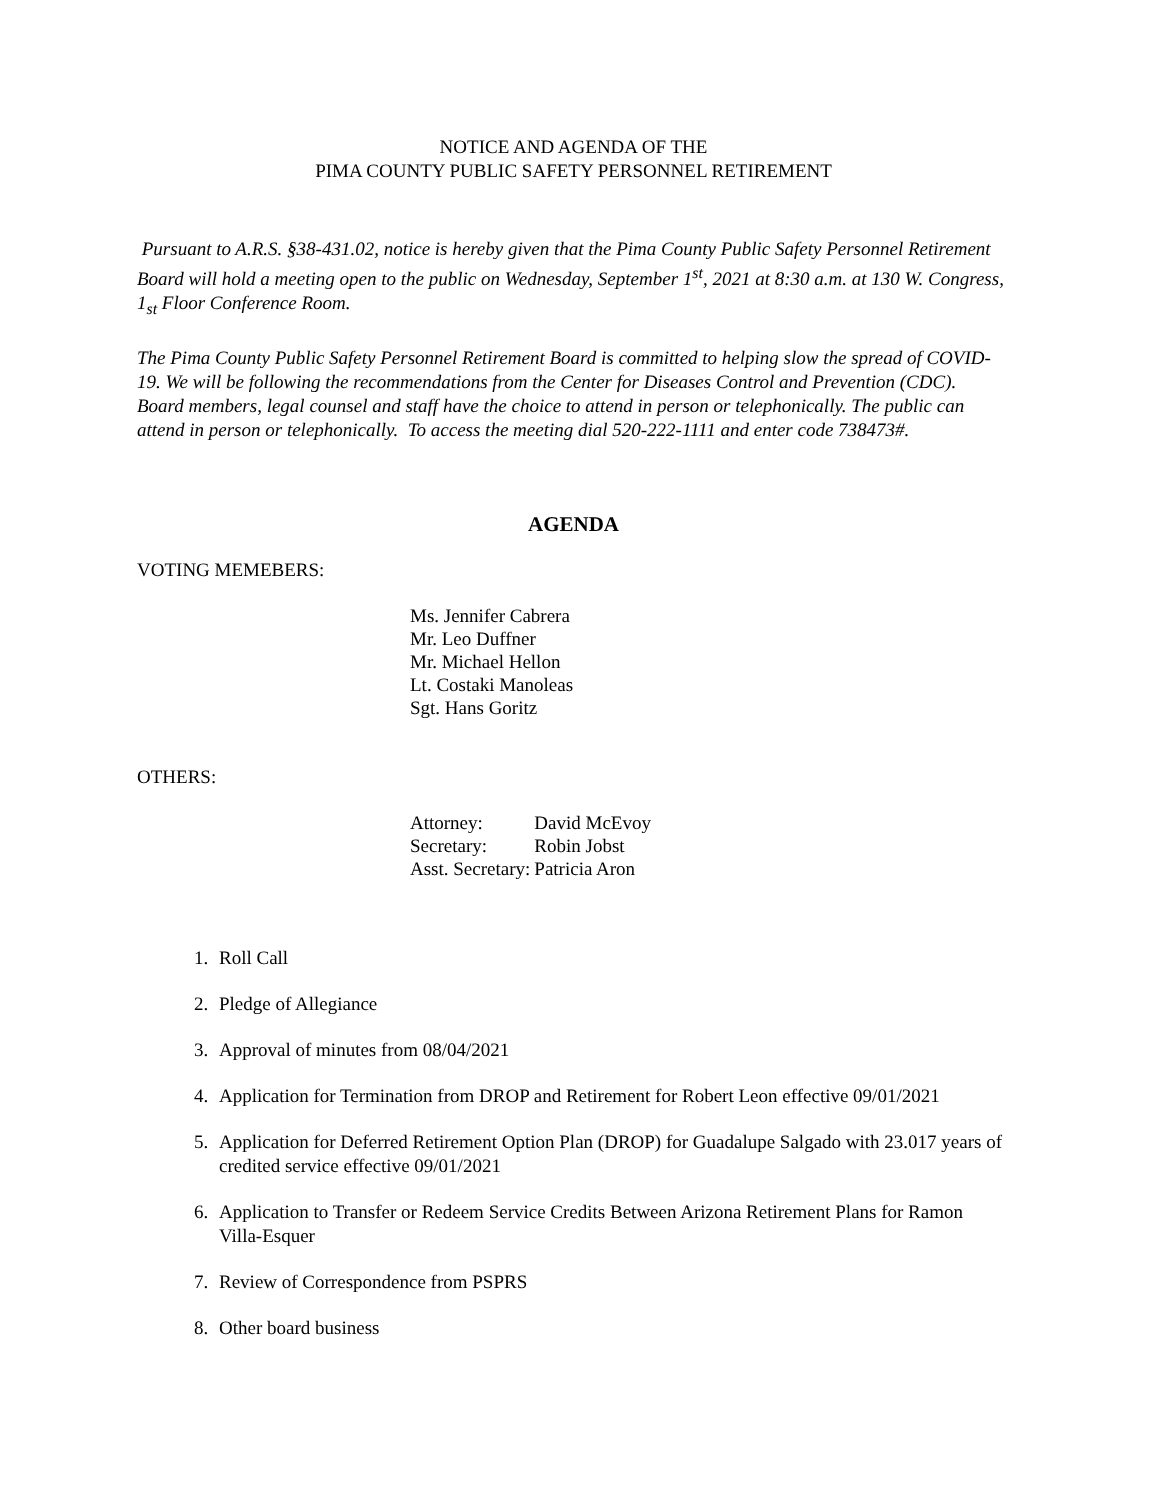NOTICE AND AGENDA OF THE
PIMA COUNTY PUBLIC SAFETY PERSONNEL RETIREMENT
Pursuant to A.R.S. §38-431.02, notice is hereby given that the Pima County Public Safety Personnel Retirement Board will hold a meeting open to the public on Wednesday, September 1<sup>st</sup>, 2021 at 8:30 a.m. at 130 W. Congress, 1<sub>st</sub> Floor Conference Room.
The Pima County Public Safety Personnel Retirement Board is committed to helping slow the spread of COVID-19. We will be following the recommendations from the Center for Diseases Control and Prevention (CDC). Board members, legal counsel and staff have the choice to attend in person or telephonically. The public can attend in person or telephonically. To access the meeting dial 520-222-1111 and enter code 738473#.
AGENDA
VOTING MEMEBERS:
Ms. Jennifer Cabrera
Mr. Leo Duffner
Mr. Michael Hellon
Lt. Costaki Manoleas
Sgt. Hans Goritz
OTHERS:
| Attorney: | David McEvoy |
| Secretary: | Robin Jobst |
| Asst. Secretary: | Patricia Aron |
1. Roll Call
2. Pledge of Allegiance
3. Approval of minutes from 08/04/2021
4. Application for Termination from DROP and Retirement for Robert Leon effective 09/01/2021
5. Application for Deferred Retirement Option Plan (DROP) for Guadalupe Salgado with 23.017 years of credited service effective 09/01/2021
6. Application to Transfer or Redeem Service Credits Between Arizona Retirement Plans for Ramon Villa-Esquer
7. Review of Correspondence from PSPRS
8. Other board business